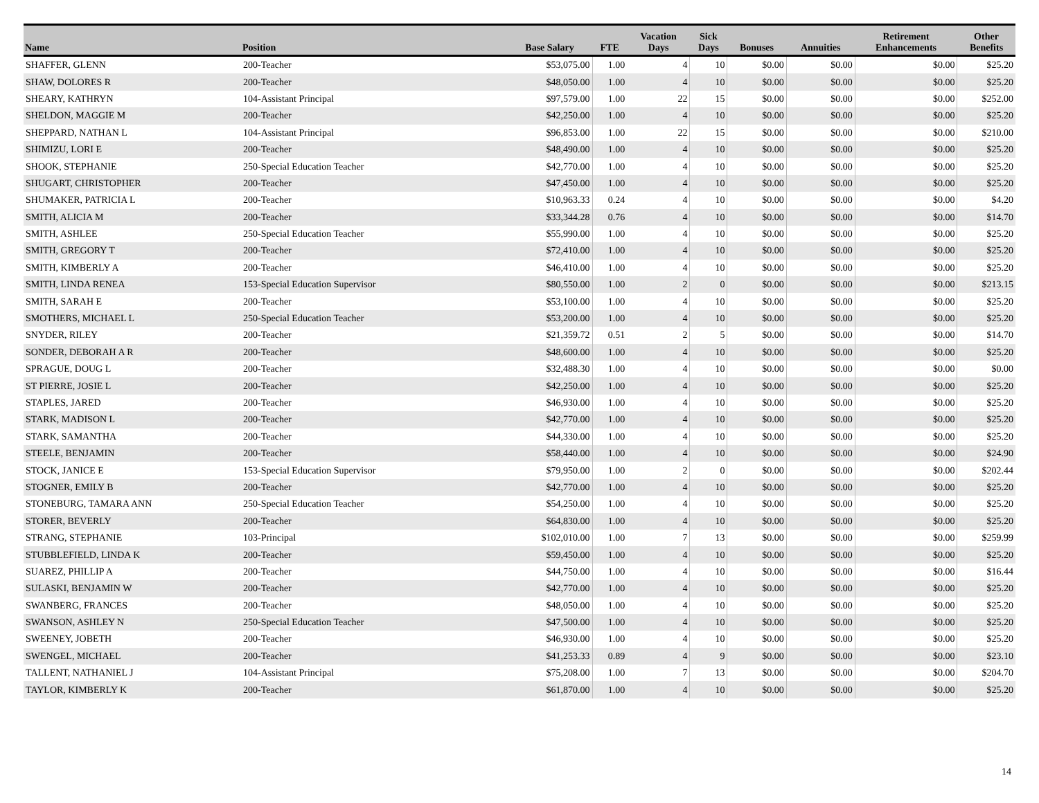| Name | Position | Base Salary | FTE | Vacation Days | Sick Days | Bonuses | Annuities | Retirement Enhancements | Other Benefits |
| --- | --- | --- | --- | --- | --- | --- | --- | --- | --- |
| SHAFFER, GLENN | 200-Teacher | $53,075.00 | 1.00 | 4 | 10 | $0.00 | $0.00 | $0.00 | $25.20 |
| SHAW, DOLORES R | 200-Teacher | $48,050.00 | 1.00 | 4 | 10 | $0.00 | $0.00 | $0.00 | $25.20 |
| SHEARY, KATHRYN | 104-Assistant Principal | $97,579.00 | 1.00 | 22 | 15 | $0.00 | $0.00 | $0.00 | $252.00 |
| SHELDON, MAGGIE M | 200-Teacher | $42,250.00 | 1.00 | 4 | 10 | $0.00 | $0.00 | $0.00 | $25.20 |
| SHEPPARD, NATHAN L | 104-Assistant Principal | $96,853.00 | 1.00 | 22 | 15 | $0.00 | $0.00 | $0.00 | $210.00 |
| SHIMIZU, LORI E | 200-Teacher | $48,490.00 | 1.00 | 4 | 10 | $0.00 | $0.00 | $0.00 | $25.20 |
| SHOOK, STEPHANIE | 250-Special Education Teacher | $42,770.00 | 1.00 | 4 | 10 | $0.00 | $0.00 | $0.00 | $25.20 |
| SHUGART, CHRISTOPHER | 200-Teacher | $47,450.00 | 1.00 | 4 | 10 | $0.00 | $0.00 | $0.00 | $25.20 |
| SHUMAKER, PATRICIA L | 200-Teacher | $10,963.33 | 0.24 | 4 | 10 | $0.00 | $0.00 | $0.00 | $4.20 |
| SMITH, ALICIA M | 200-Teacher | $33,344.28 | 0.76 | 4 | 10 | $0.00 | $0.00 | $0.00 | $14.70 |
| SMITH, ASHLEE | 250-Special Education Teacher | $55,990.00 | 1.00 | 4 | 10 | $0.00 | $0.00 | $0.00 | $25.20 |
| SMITH, GREGORY T | 200-Teacher | $72,410.00 | 1.00 | 4 | 10 | $0.00 | $0.00 | $0.00 | $25.20 |
| SMITH, KIMBERLY A | 200-Teacher | $46,410.00 | 1.00 | 4 | 10 | $0.00 | $0.00 | $0.00 | $25.20 |
| SMITH, LINDA RENEA | 153-Special Education Supervisor | $80,550.00 | 1.00 | 2 | 0 | $0.00 | $0.00 | $0.00 | $213.15 |
| SMITH, SARAH E | 200-Teacher | $53,100.00 | 1.00 | 4 | 10 | $0.00 | $0.00 | $0.00 | $25.20 |
| SMOTHERS, MICHAEL L | 250-Special Education Teacher | $53,200.00 | 1.00 | 4 | 10 | $0.00 | $0.00 | $0.00 | $25.20 |
| SNYDER, RILEY | 200-Teacher | $21,359.72 | 0.51 | 2 | 5 | $0.00 | $0.00 | $0.00 | $14.70 |
| SONDER, DEBORAH A R | 200-Teacher | $48,600.00 | 1.00 | 4 | 10 | $0.00 | $0.00 | $0.00 | $25.20 |
| SPRAGUE, DOUG L | 200-Teacher | $32,488.30 | 1.00 | 4 | 10 | $0.00 | $0.00 | $0.00 | $0.00 |
| ST PIERRE, JOSIE L | 200-Teacher | $42,250.00 | 1.00 | 4 | 10 | $0.00 | $0.00 | $0.00 | $25.20 |
| STAPLES, JARED | 200-Teacher | $46,930.00 | 1.00 | 4 | 10 | $0.00 | $0.00 | $0.00 | $25.20 |
| STARK, MADISON L | 200-Teacher | $42,770.00 | 1.00 | 4 | 10 | $0.00 | $0.00 | $0.00 | $25.20 |
| STARK, SAMANTHA | 200-Teacher | $44,330.00 | 1.00 | 4 | 10 | $0.00 | $0.00 | $0.00 | $25.20 |
| STEELE, BENJAMIN | 200-Teacher | $58,440.00 | 1.00 | 4 | 10 | $0.00 | $0.00 | $0.00 | $24.90 |
| STOCK, JANICE E | 153-Special Education Supervisor | $79,950.00 | 1.00 | 2 | 0 | $0.00 | $0.00 | $0.00 | $202.44 |
| STOGNER, EMILY B | 200-Teacher | $42,770.00 | 1.00 | 4 | 10 | $0.00 | $0.00 | $0.00 | $25.20 |
| STONEBURG, TAMARA ANN | 250-Special Education Teacher | $54,250.00 | 1.00 | 4 | 10 | $0.00 | $0.00 | $0.00 | $25.20 |
| STORER, BEVERLY | 200-Teacher | $64,830.00 | 1.00 | 4 | 10 | $0.00 | $0.00 | $0.00 | $25.20 |
| STRANG, STEPHANIE | 103-Principal | $102,010.00 | 1.00 | 7 | 13 | $0.00 | $0.00 | $0.00 | $259.99 |
| STUBBLEFIELD, LINDA K | 200-Teacher | $59,450.00 | 1.00 | 4 | 10 | $0.00 | $0.00 | $0.00 | $25.20 |
| SUAREZ, PHILLIP A | 200-Teacher | $44,750.00 | 1.00 | 4 | 10 | $0.00 | $0.00 | $0.00 | $16.44 |
| SULASKI, BENJAMIN W | 200-Teacher | $42,770.00 | 1.00 | 4 | 10 | $0.00 | $0.00 | $0.00 | $25.20 |
| SWANBERG, FRANCES | 200-Teacher | $48,050.00 | 1.00 | 4 | 10 | $0.00 | $0.00 | $0.00 | $25.20 |
| SWANSON, ASHLEY N | 250-Special Education Teacher | $47,500.00 | 1.00 | 4 | 10 | $0.00 | $0.00 | $0.00 | $25.20 |
| SWEENEY, JOBETH | 200-Teacher | $46,930.00 | 1.00 | 4 | 10 | $0.00 | $0.00 | $0.00 | $25.20 |
| SWENGEL, MICHAEL | 200-Teacher | $41,253.33 | 0.89 | 4 | 9 | $0.00 | $0.00 | $0.00 | $23.10 |
| TALLENT, NATHANIEL J | 104-Assistant Principal | $75,208.00 | 1.00 | 7 | 13 | $0.00 | $0.00 | $0.00 | $204.70 |
| TAYLOR, KIMBERLY K | 200-Teacher | $61,870.00 | 1.00 | 4 | 10 | $0.00 | $0.00 | $0.00 | $25.20 |
14